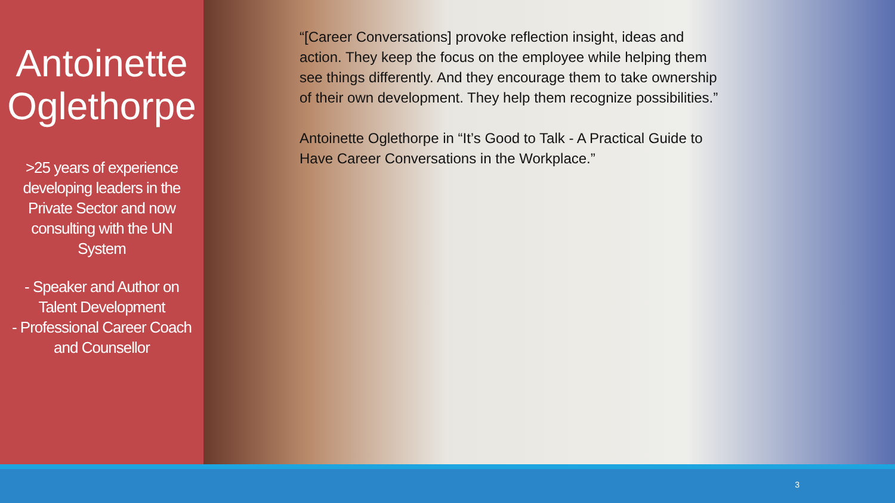Antoinette Oglethorpe
>25 years of experience developing leaders in the Private Sector and now consulting with the UN System
- Speaker and Author on Talent Development
- Professional Career Coach and Counsellor
“[Career Conversations] provoke reflection insight, ideas and action. They keep the focus on the employee while helping them see things differently. And they encourage them to take ownership of their own development. They help them recognize possibilities.”
Antoinette Oglethorpe in “It’s Good to Talk - A Practical Guide to Have Career Conversations in the Workplace.”
3